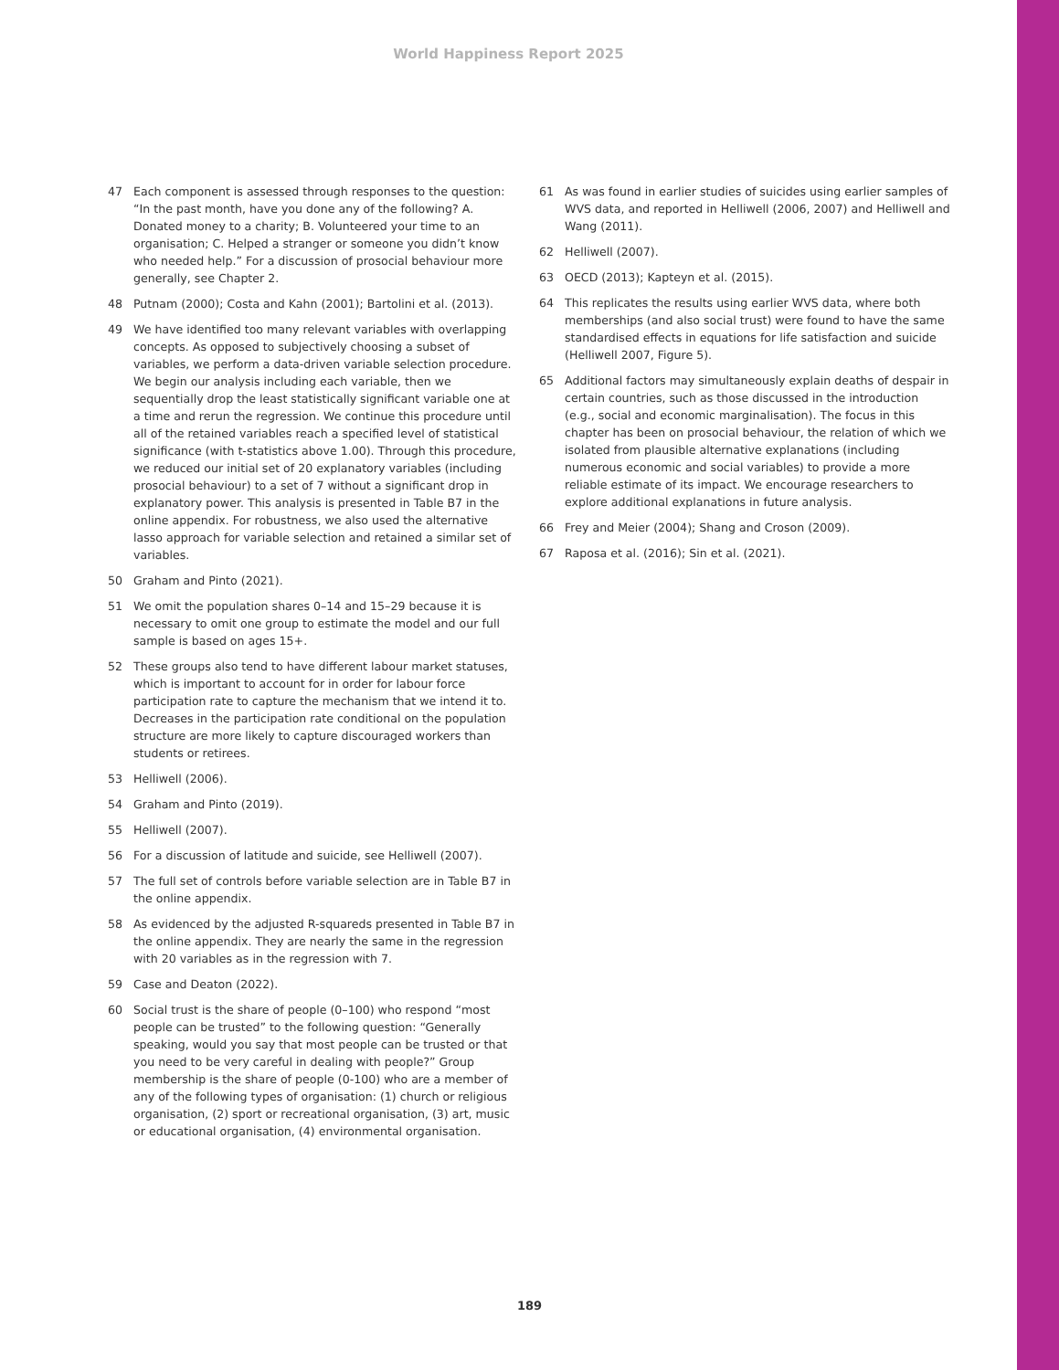World Happiness Report 2025
47 Each component is assessed through responses to the question: “In the past month, have you done any of the following? A. Donated money to a charity; B. Volunteered your time to an organisation; C. Helped a stranger or someone you didn’t know who needed help.” For a discussion of prosocial behaviour more generally, see Chapter 2.
48 Putnam (2000); Costa and Kahn (2001); Bartolini et al. (2013).
49 We have identified too many relevant variables with overlapping concepts. As opposed to subjectively choosing a subset of variables, we perform a data-driven variable selection procedure. We begin our analysis including each variable, then we sequentially drop the least statistically significant variable one at a time and rerun the regression. We continue this procedure until all of the retained variables reach a specified level of statistical significance (with t-statistics above 1.00). Through this procedure, we reduced our initial set of 20 explanatory variables (including prosocial behaviour) to a set of 7 without a significant drop in explanatory power. This analysis is presented in Table B7 in the online appendix. For robustness, we also used the alternative lasso approach for variable selection and retained a similar set of variables.
50 Graham and Pinto (2021).
51 We omit the population shares 0–14 and 15–29 because it is necessary to omit one group to estimate the model and our full sample is based on ages 15+.
52 These groups also tend to have different labour market statuses, which is important to account for in order for labour force participation rate to capture the mechanism that we intend it to. Decreases in the participation rate conditional on the population structure are more likely to capture discouraged workers than students or retirees.
53 Helliwell (2006).
54 Graham and Pinto (2019).
55 Helliwell (2007).
56 For a discussion of latitude and suicide, see Helliwell (2007).
57 The full set of controls before variable selection are in Table B7 in the online appendix.
58 As evidenced by the adjusted R-squareds presented in Table B7 in the online appendix. They are nearly the same in the regression with 20 variables as in the regression with 7.
59 Case and Deaton (2022).
60 Social trust is the share of people (0–100) who respond “most people can be trusted” to the following question: “Generally speaking, would you say that most people can be trusted or that you need to be very careful in dealing with people?” Group membership is the share of people (0-100) who are a member of any of the following types of organisation: (1) church or religious organisation, (2) sport or recreational organisation, (3) art, music or educational organisation, (4) environmental organisation.
61 As was found in earlier studies of suicides using earlier samples of WVS data, and reported in Helliwell (2006, 2007) and Helliwell and Wang (2011).
62 Helliwell (2007).
63 OECD (2013); Kapteyn et al. (2015).
64 This replicates the results using earlier WVS data, where both memberships (and also social trust) were found to have the same standardised effects in equations for life satisfaction and suicide (Helliwell 2007, Figure 5).
65 Additional factors may simultaneously explain deaths of despair in certain countries, such as those discussed in the introduction (e.g., social and economic marginalisation). The focus in this chapter has been on prosocial behaviour, the relation of which we isolated from plausible alternative explanations (including numerous economic and social variables) to provide a more reliable estimate of its impact. We encourage researchers to explore additional explanations in future analysis.
66 Frey and Meier (2004); Shang and Croson (2009).
67 Raposa et al. (2016); Sin et al. (2021).
189